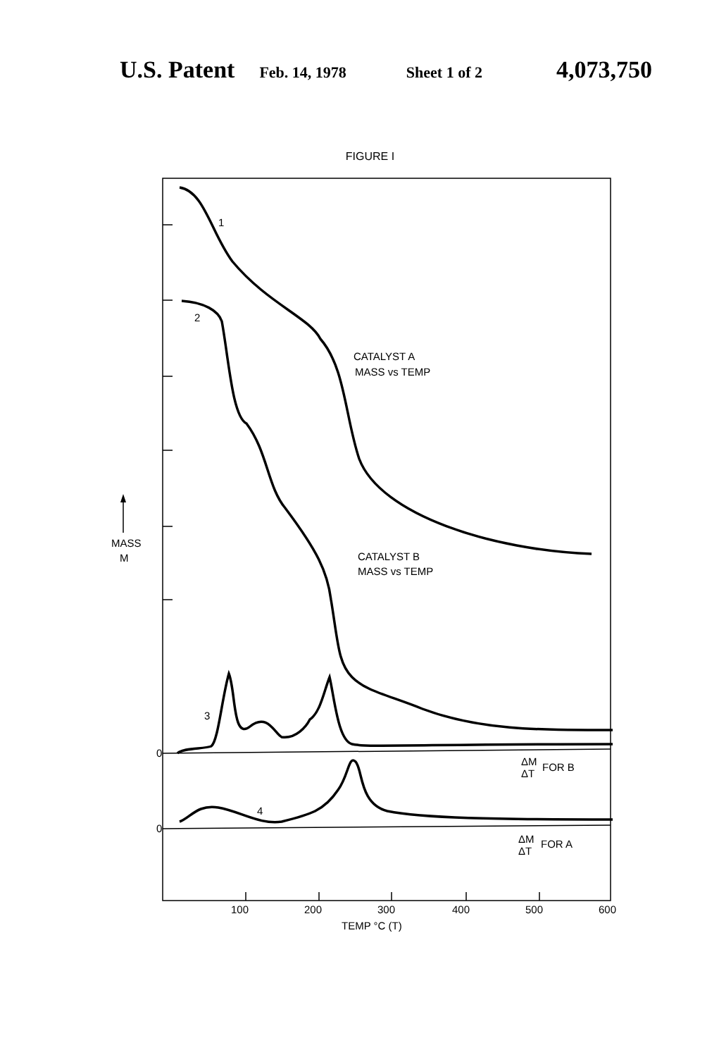U.S. Patent Feb. 14, 1978 Sheet 1 of 2 4,073,750
FIGURE I
1
2
3
4
CATALYST A
MASS vs TEMP
CATALYST B
MASS vs TEMP
0
0
ΔM
ΔT
FOR B
ΔM
ΔT
FOR A
MASS
M
100
200
300
400
500
600
TEMP °C (T)